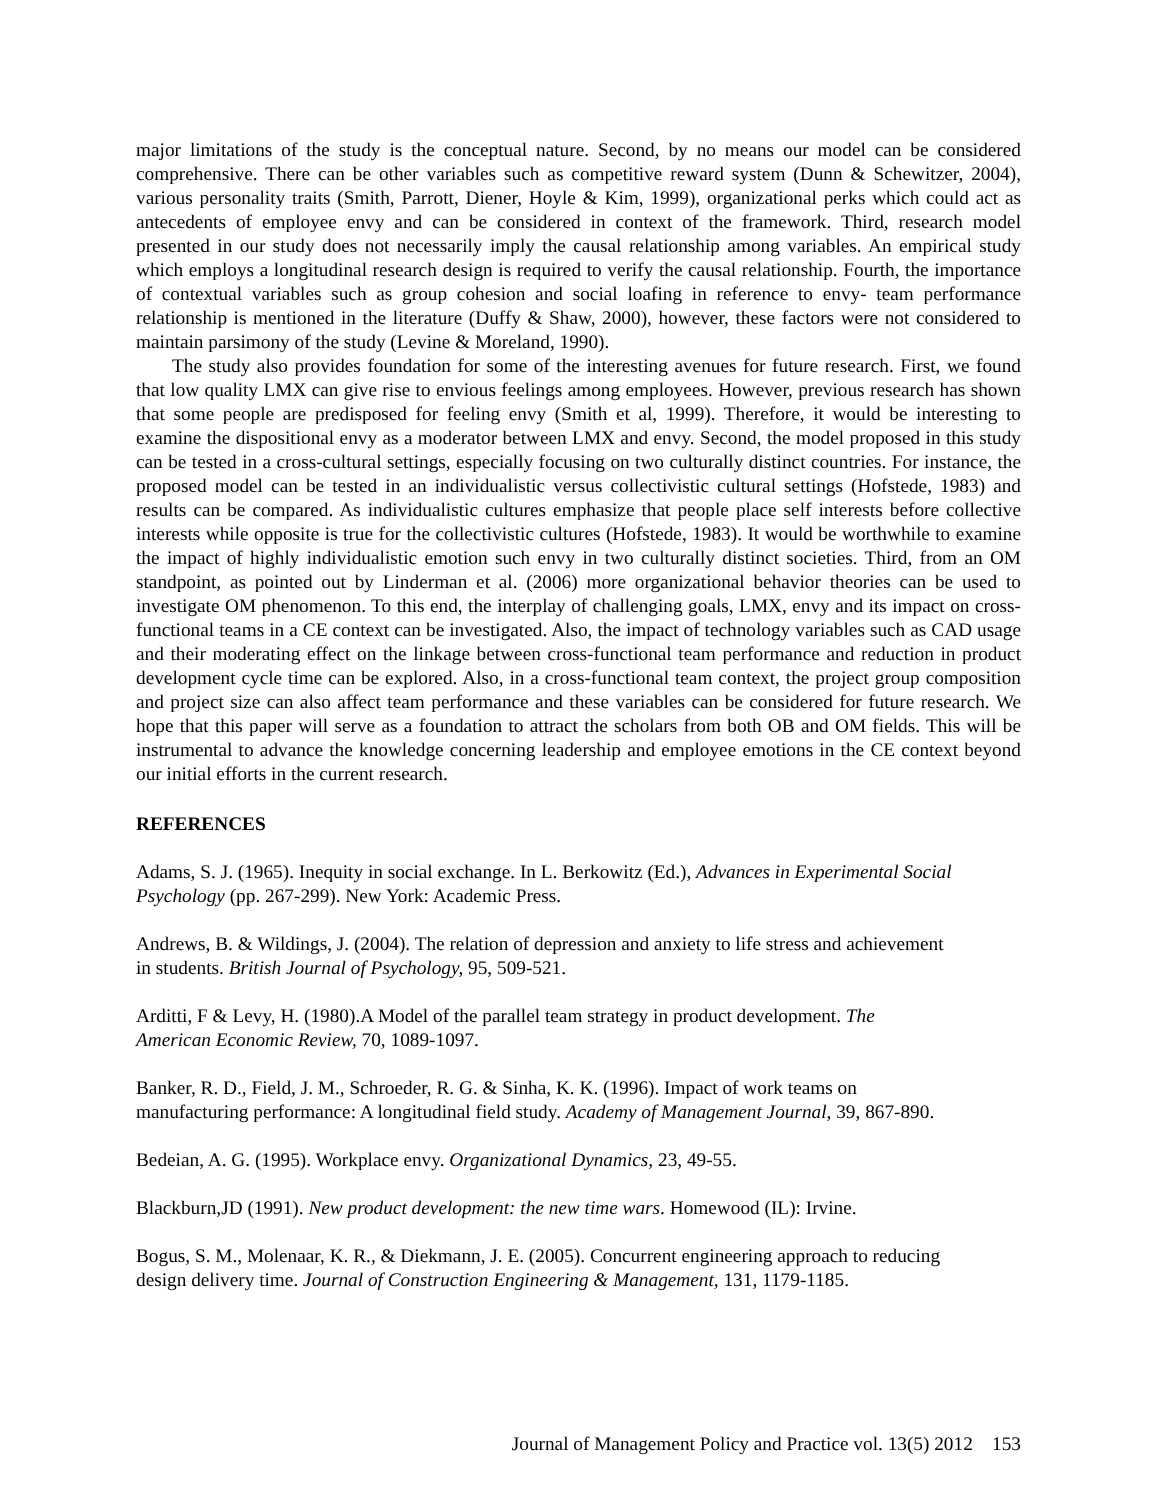major limitations of the study is the conceptual nature. Second, by no means our model can be considered comprehensive. There can be other variables such as competitive reward system (Dunn & Schewitzer, 2004), various personality traits (Smith, Parrott, Diener, Hoyle & Kim, 1999), organizational perks which could act as antecedents of employee envy and can be considered in context of the framework. Third, research model presented in our study does not necessarily imply the causal relationship among variables. An empirical study which employs a longitudinal research design is required to verify the causal relationship. Fourth, the importance of contextual variables such as group cohesion and social loafing in reference to envy- team performance relationship is mentioned in the literature (Duffy & Shaw, 2000), however, these factors were not considered to maintain parsimony of the study (Levine & Moreland, 1990).
The study also provides foundation for some of the interesting avenues for future research. First, we found that low quality LMX can give rise to envious feelings among employees. However, previous research has shown that some people are predisposed for feeling envy (Smith et al, 1999). Therefore, it would be interesting to examine the dispositional envy as a moderator between LMX and envy. Second, the model proposed in this study can be tested in a cross-cultural settings, especially focusing on two culturally distinct countries. For instance, the proposed model can be tested in an individualistic versus collectivistic cultural settings (Hofstede, 1983) and results can be compared. As individualistic cultures emphasize that people place self interests before collective interests while opposite is true for the collectivistic cultures (Hofstede, 1983). It would be worthwhile to examine the impact of highly individualistic emotion such envy in two culturally distinct societies. Third, from an OM standpoint, as pointed out by Linderman et al. (2006) more organizational behavior theories can be used to investigate OM phenomenon. To this end, the interplay of challenging goals, LMX, envy and its impact on cross-functional teams in a CE context can be investigated. Also, the impact of technology variables such as CAD usage and their moderating effect on the linkage between cross-functional team performance and reduction in product development cycle time can be explored. Also, in a cross-functional team context, the project group composition and project size can also affect team performance and these variables can be considered for future research. We hope that this paper will serve as a foundation to attract the scholars from both OB and OM fields. This will be instrumental to advance the knowledge concerning leadership and employee emotions in the CE context beyond our initial efforts in the current research.
REFERENCES
Adams, S. J. (1965). Inequity in social exchange. In L. Berkowitz (Ed.), Advances in Experimental Social Psychology (pp. 267-299). New York: Academic Press.
Andrews, B. & Wildings, J. (2004). The relation of depression and anxiety to life stress and achievement
in students. British Journal of Psychology, 95, 509-521.
Arditti, F & Levy, H. (1980).A Model of the parallel team strategy in product development. The
American Economic Review, 70, 1089-1097.
Banker, R. D., Field, J. M., Schroeder, R. G. & Sinha, K. K. (1996). Impact of work teams on
manufacturing performance: A longitudinal field study. Academy of Management Journal, 39, 867-890.
Bedeian, A. G. (1995). Workplace envy. Organizational Dynamics, 23, 49-55.
Blackburn,JD (1991). New product development: the new time wars. Homewood (IL): Irvine.
Bogus, S. M., Molenaar, K. R., & Diekmann, J. E. (2005). Concurrent engineering approach to reducing
design delivery time. Journal of Construction Engineering & Management, 131, 1179-1185.
Journal of Management Policy and Practice vol. 13(5) 2012 153